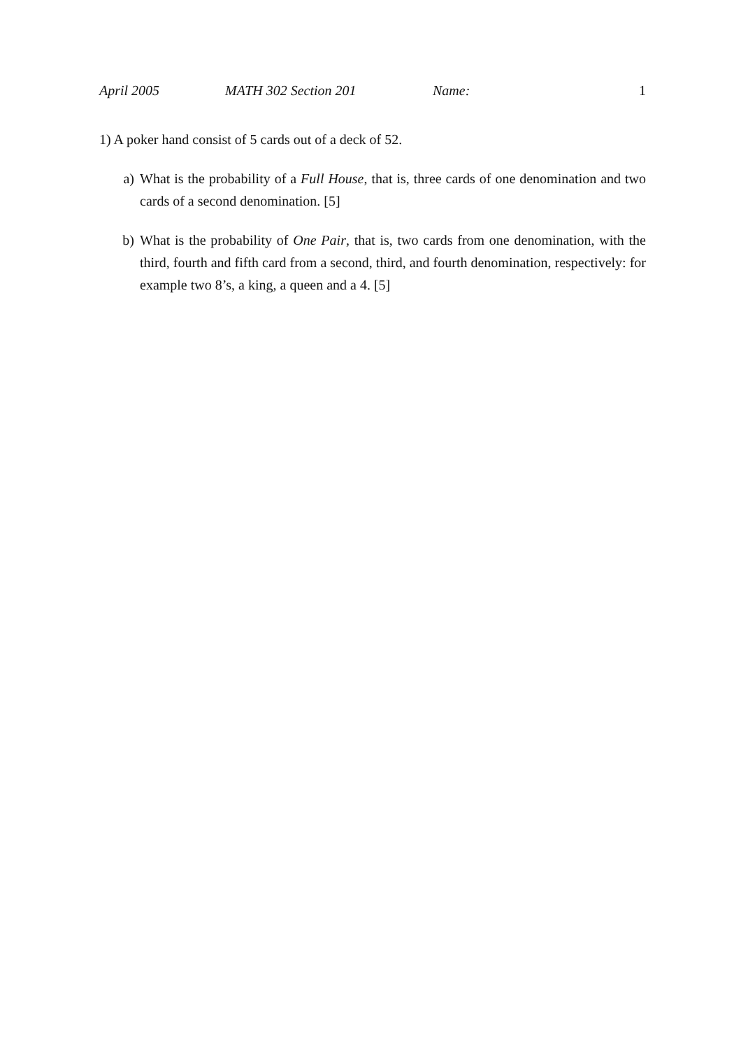April 2005 MATH 302 Section 201 Name: 1
1) A poker hand consist of 5 cards out of a deck of 52.
a) What is the probability of a Full House, that is, three cards of one denomination and two cards of a second denomination. [5]
b) What is the probability of One Pair, that is, two cards from one denomination, with the third, fourth and fifth card from a second, third, and fourth denomination, respectively: for example two 8’s, a king, a queen and a 4. [5]